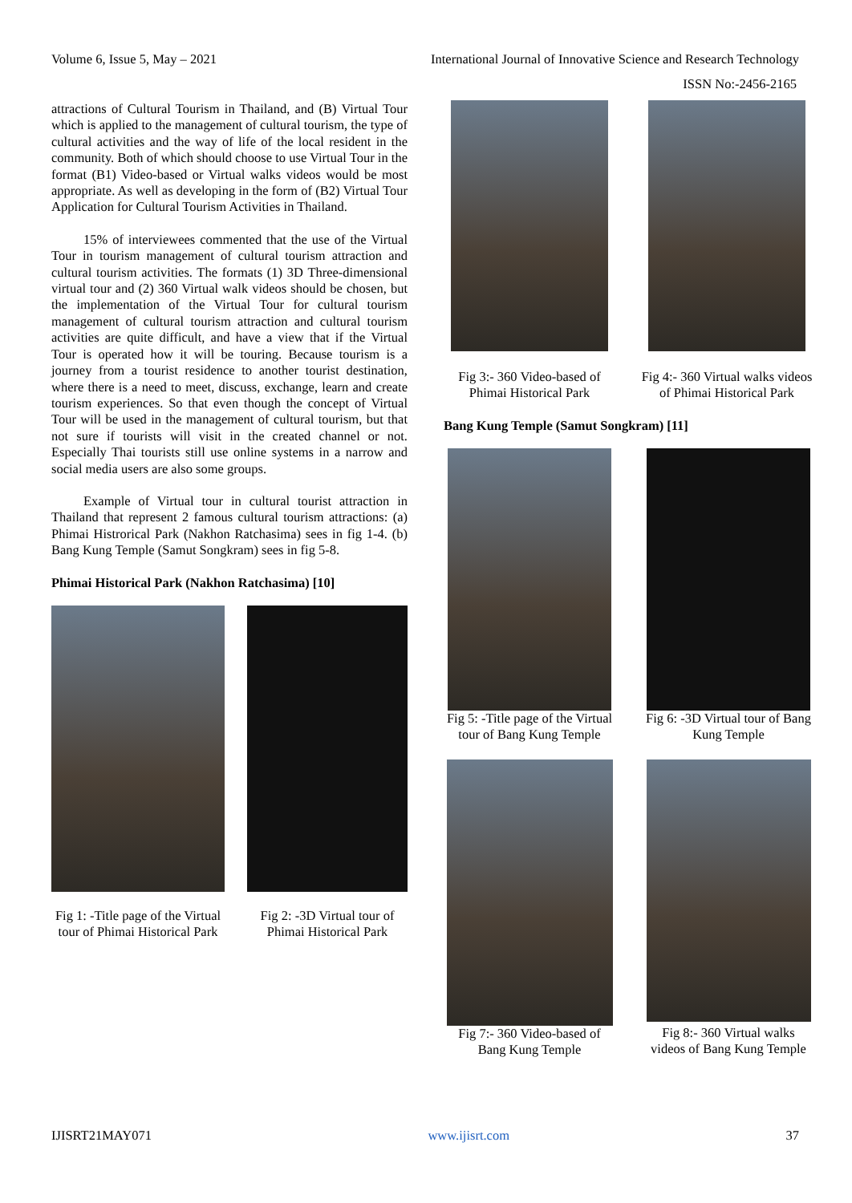Volume 6, Issue 5, May – 2021 International Journal of Innovative Science and Research Technology
ISSN No:-2456-2165
attractions of Cultural Tourism in Thailand, and (B) Virtual Tour which is applied to the management of cultural tourism, the type of cultural activities and the way of life of the local resident in the community. Both of which should choose to use Virtual Tour in the format (B1) Video-based or Virtual walks videos would be most appropriate. As well as developing in the form of (B2) Virtual Tour Application for Cultural Tourism Activities in Thailand.
15% of interviewees commented that the use of the Virtual Tour in tourism management of cultural tourism attraction and cultural tourism activities. The formats (1) 3D Three-dimensional virtual tour and (2) 360 Virtual walk videos should be chosen, but the implementation of the Virtual Tour for cultural tourism management of cultural tourism attraction and cultural tourism activities are quite difficult, and have a view that if the Virtual Tour is operated how it will be touring. Because tourism is a journey from a tourist residence to another tourist destination, where there is a need to meet, discuss, exchange, learn and create tourism experiences. So that even though the concept of Virtual Tour will be used in the management of cultural tourism, but that not sure if tourists will visit in the created channel or not. Especially Thai tourists still use online systems in a narrow and social media users are also some groups.
Example of Virtual tour in cultural tourist attraction in Thailand that represent 2 famous cultural tourism attractions: (a) Phimai Histrorical Park (Nakhon Ratchasima) sees in fig 1-4. (b) Bang Kung Temple (Samut Songkram) sees in fig 5-8.
Phimai Historical Park (Nakhon Ratchasima) [10]
Fig 1: -Title page of the Virtual tour of Phimai Historical Park
Fig 2: -3D Virtual tour of Phimai Historical Park
Fig 3:- 360 Video-based of Phimai Historical Park
Fig 4:- 360 Virtual walks videos of Phimai Historical Park
Bang Kung Temple (Samut Songkram) [11]
Fig 5: -Title page of the Virtual tour of Bang Kung Temple
Fig 6: -3D Virtual tour of Bang Kung Temple
Fig 7:- 360 Video-based of Bang Kung Temple
Fig 8:- 360 Virtual walks videos of Bang Kung Temple
IJISRT21MAY071 www.ijisrt.com 37